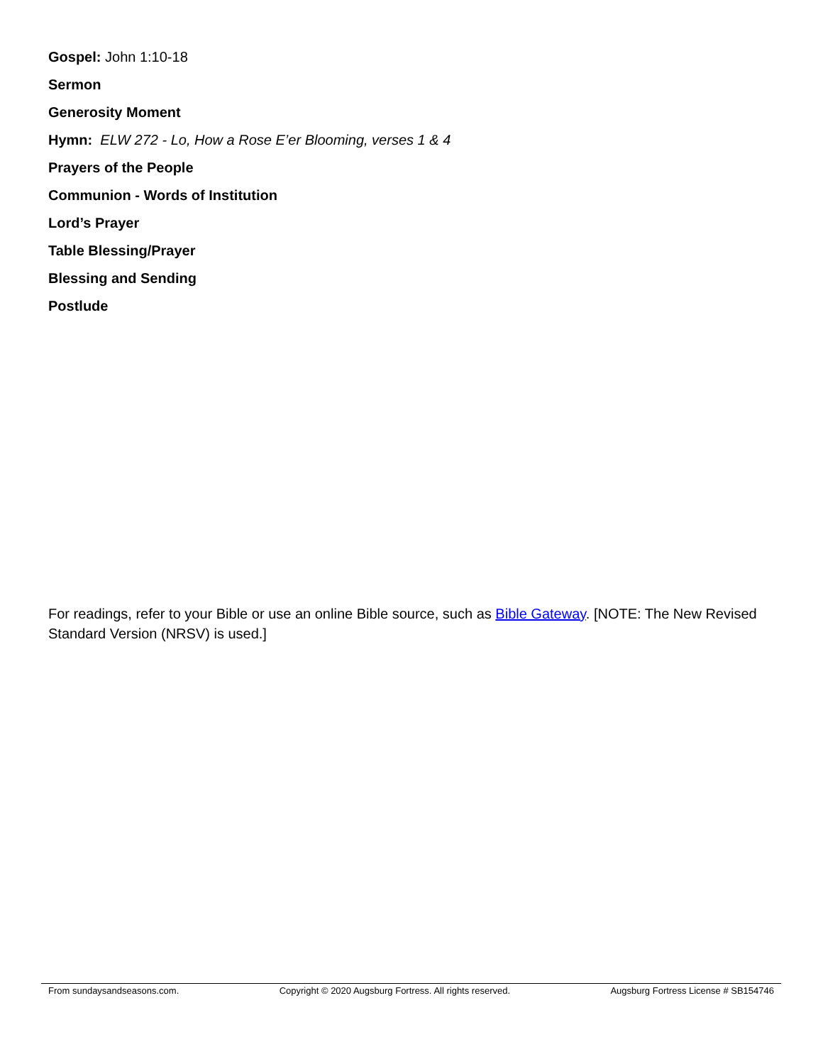Gospel: John 1:10-18
Sermon
Generosity Moment
Hymn: ELW 272 - Lo, How a Rose E’er Blooming, verses 1 & 4
Prayers of the People
Communion - Words of Institution
Lord’s Prayer
Table Blessing/Prayer
Blessing and Sending
Postlude
For readings, refer to your Bible or use an online Bible source, such as Bible Gateway. [NOTE: The New Revised Standard Version (NRSV) is used.]
From sundaysandseasons.com. Copyright © 2020 Augsburg Fortress. All rights reserved. Augsburg Fortress License # SB154746